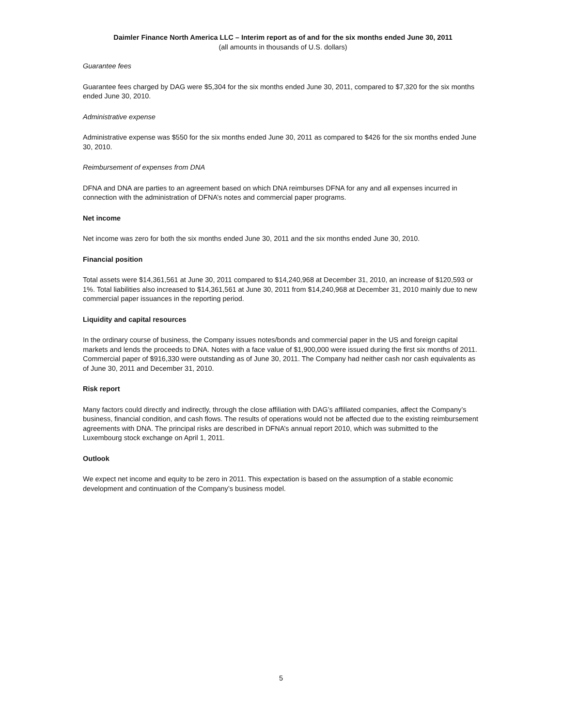Daimler Finance North America LLC – Interim report as of and for the six months ended June 30, 2011
(all amounts in thousands of U.S. dollars)
Guarantee fees
Guarantee fees charged by DAG were $5,304 for the six months ended June 30, 2011, compared to $7,320 for the six months ended June 30, 2010.
Administrative expense
Administrative expense was $550 for the six months ended June 30, 2011 as compared to $426 for the six months ended June 30, 2010.
Reimbursement of expenses from DNA
DFNA and DNA are parties to an agreement based on which DNA reimburses DFNA for any and all expenses incurred in connection with the administration of DFNA’s notes and commercial paper programs.
Net income
Net income was zero for both the six months ended June 30, 2011 and the six months ended June 30, 2010.
Financial position
Total assets were $14,361,561 at June 30, 2011 compared to $14,240,968 at December 31, 2010, an increase of $120,593 or 1%. Total liabilities also increased to $14,361,561 at June 30, 2011 from $14,240,968 at December 31, 2010 mainly due to new commercial paper issuances in the reporting period.
Liquidity and capital resources
In the ordinary course of business, the Company issues notes/bonds and commercial paper in the US and foreign capital markets and lends the proceeds to DNA. Notes with a face value of $1,900,000 were issued during the first six months of 2011. Commercial paper of $916,330 were outstanding as of June 30, 2011. The Company had neither cash nor cash equivalents as of June 30, 2011 and December 31, 2010.
Risk report
Many factors could directly and indirectly, through the close affiliation with DAG’s affiliated companies, affect the Company’s business, financial condition, and cash flows. The results of operations would not be affected due to the existing reimbursement agreements with DNA. The principal risks are described in DFNA’s annual report 2010, which was submitted to the Luxembourg stock exchange on April 1, 2011.
Outlook
We expect net income and equity to be zero in 2011. This expectation is based on the assumption of a stable economic development and continuation of the Company’s business model.
5